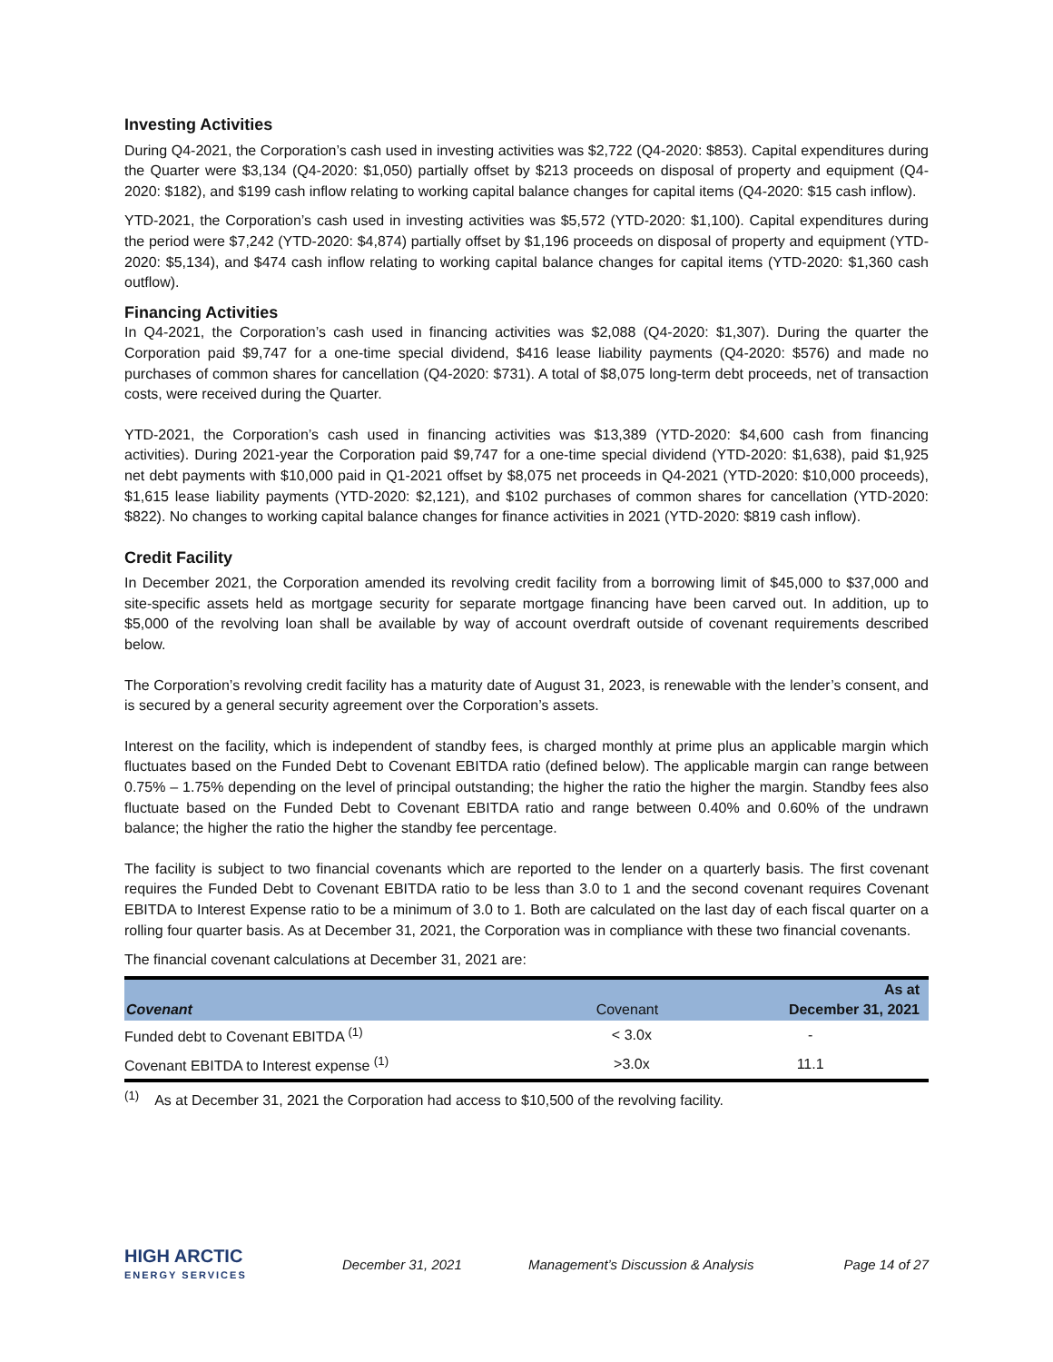Investing Activities
During Q4-2021, the Corporation’s cash used in investing activities was $2,722 (Q4-2020: $853). Capital expenditures during the Quarter were $3,134 (Q4-2020: $1,050) partially offset by $213 proceeds on disposal of property and equipment (Q4-2020: $182), and $199 cash inflow relating to working capital balance changes for capital items (Q4-2020: $15 cash inflow).
YTD-2021, the Corporation’s cash used in investing activities was $5,572 (YTD-2020: $1,100). Capital expenditures during the period were $7,242 (YTD-2020: $4,874) partially offset by $1,196 proceeds on disposal of property and equipment (YTD-2020: $5,134), and $474 cash inflow relating to working capital balance changes for capital items (YTD-2020: $1,360 cash outflow).
Financing Activities
In Q4-2021, the Corporation’s cash used in financing activities was $2,088 (Q4-2020: $1,307). During the quarter the Corporation paid $9,747 for a one-time special dividend, $416 lease liability payments (Q4-2020: $576) and made no purchases of common shares for cancellation (Q4-2020: $731). A total of $8,075 long-term debt proceeds, net of transaction costs, were received during the Quarter.
YTD-2021, the Corporation’s cash used in financing activities was $13,389 (YTD-2020: $4,600 cash from financing activities). During 2021-year the Corporation paid $9,747 for a one-time special dividend (YTD-2020: $1,638), paid $1,925 net debt payments with $10,000 paid in Q1-2021 offset by $8,075 net proceeds in Q4-2021 (YTD-2020: $10,000 proceeds), $1,615 lease liability payments (YTD-2020: $2,121), and $102 purchases of common shares for cancellation (YTD-2020: $822). No changes to working capital balance changes for finance activities in 2021 (YTD-2020: $819 cash inflow).
Credit Facility
In December 2021, the Corporation amended its revolving credit facility from a borrowing limit of $45,000 to $37,000 and site-specific assets held as mortgage security for separate mortgage financing have been carved out. In addition, up to $5,000 of the revolving loan shall be available by way of account overdraft outside of covenant requirements described below.
The Corporation’s revolving credit facility has a maturity date of August 31, 2023, is renewable with the lender’s consent, and is secured by a general security agreement over the Corporation’s assets.
Interest on the facility, which is independent of standby fees, is charged monthly at prime plus an applicable margin which fluctuates based on the Funded Debt to Covenant EBITDA ratio (defined below). The applicable margin can range between 0.75% – 1.75% depending on the level of principal outstanding; the higher the ratio the higher the margin. Standby fees also fluctuate based on the Funded Debt to Covenant EBITDA ratio and range between 0.40% and 0.60% of the undrawn balance; the higher the ratio the higher the standby fee percentage.
The facility is subject to two financial covenants which are reported to the lender on a quarterly basis. The first covenant requires the Funded Debt to Covenant EBITDA ratio to be less than 3.0 to 1 and the second covenant requires Covenant EBITDA to Interest Expense ratio to be a minimum of 3.0 to 1. Both are calculated on the last day of each fiscal quarter on a rolling four quarter basis. As at December 31, 2021, the Corporation was in compliance with these two financial covenants.
The financial covenant calculations at December 31, 2021 are:
| | | As at |
| --- | --- | --- |
| Covenant | Covenant | December 31, 2021 |
| Funded debt to Covenant EBITDA <sup>(1)</sup> | < 3.0x | - |
| Covenant EBITDA to Interest expense <sup>(1)</sup> | >3.0x | 11.1 |
<sup>(1)</sup> As at December 31, 2021 the Corporation had access to $10,500 of the revolving facility.
HIGH ARCTIC
ENERGY SERVICES
December 31, 2021 Management’s Discussion & Analysis Page 14 of 27